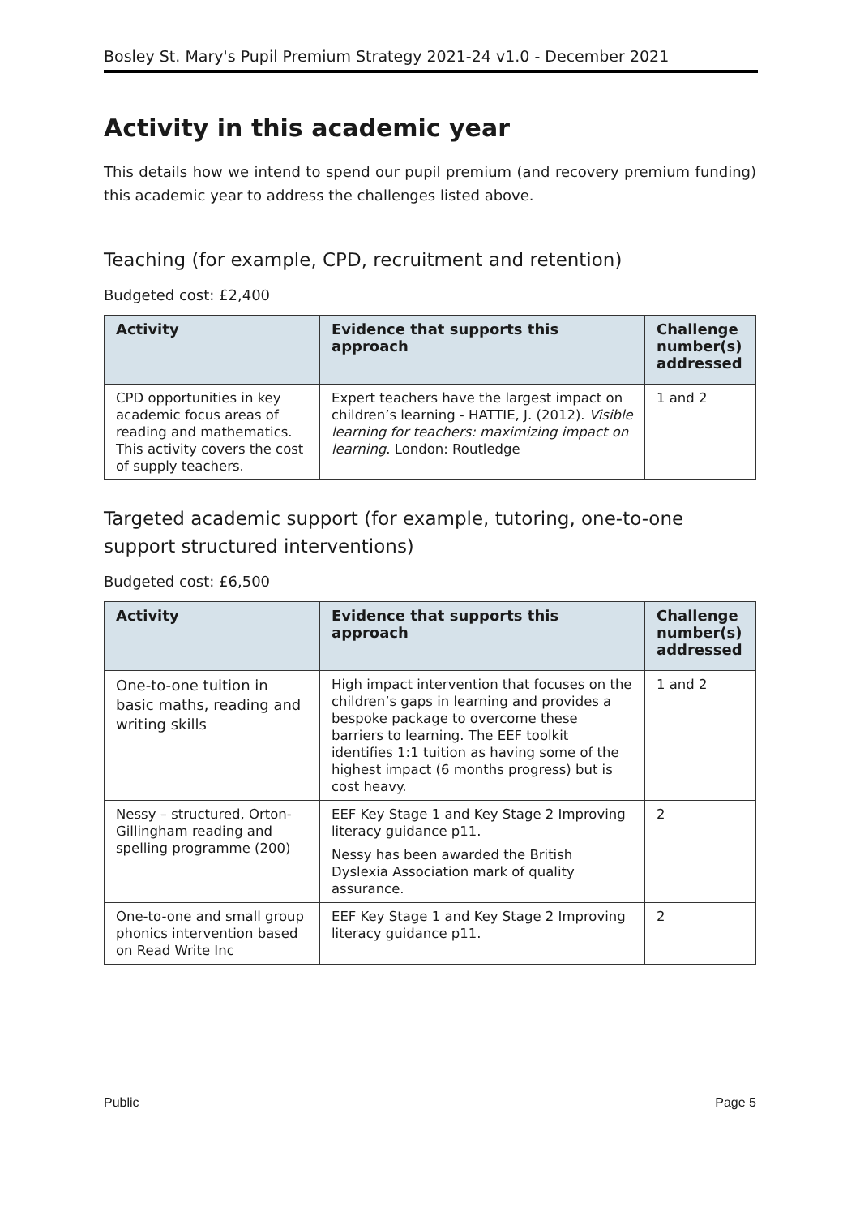Bosley St. Mary's Pupil Premium Strategy 2021-24 v1.0 - December 2021
Activity in this academic year
This details how we intend to spend our pupil premium (and recovery premium funding) this academic year to address the challenges listed above.
Teaching (for example, CPD, recruitment and retention)
Budgeted cost: £2,400
| Activity | Evidence that supports this approach | Challenge number(s) addressed |
| --- | --- | --- |
| CPD opportunities in key academic focus areas of reading and mathematics. This activity covers the cost of supply teachers. | Expert teachers have the largest impact on children’s learning - HATTIE, J. (2012). Visible learning for teachers: maximizing impact on learning . London: Routledge | 1 and 2 |
Targeted academic support (for example, tutoring, one-to-one support structured interventions)
Budgeted cost: £6,500
| Activity | Evidence that supports this approach | Challenge number(s) addressed |
| --- | --- | --- |
| One-to-one tuition in basic maths, reading and writing skills | High impact intervention that focuses on the children’s gaps in learning and provides a bespoke package to overcome these barriers to learning. The EEF toolkit identifies 1:1 tuition as having some of the highest impact (6 months progress) but is cost heavy. | 1 and 2 |
| Nessy – structured, Orton-Gillingham reading and spelling programme (200) | EEF Key Stage 1 and Key Stage 2 Improving literacy guidance p11. Nessy has been awarded the British Dyslexia Association mark of quality assurance. | 2 |
| One-to-one and small group phonics intervention based on Read Write Inc | EEF Key Stage 1 and Key Stage 2 Improving literacy guidance p11. | 2 |
Public Page 5